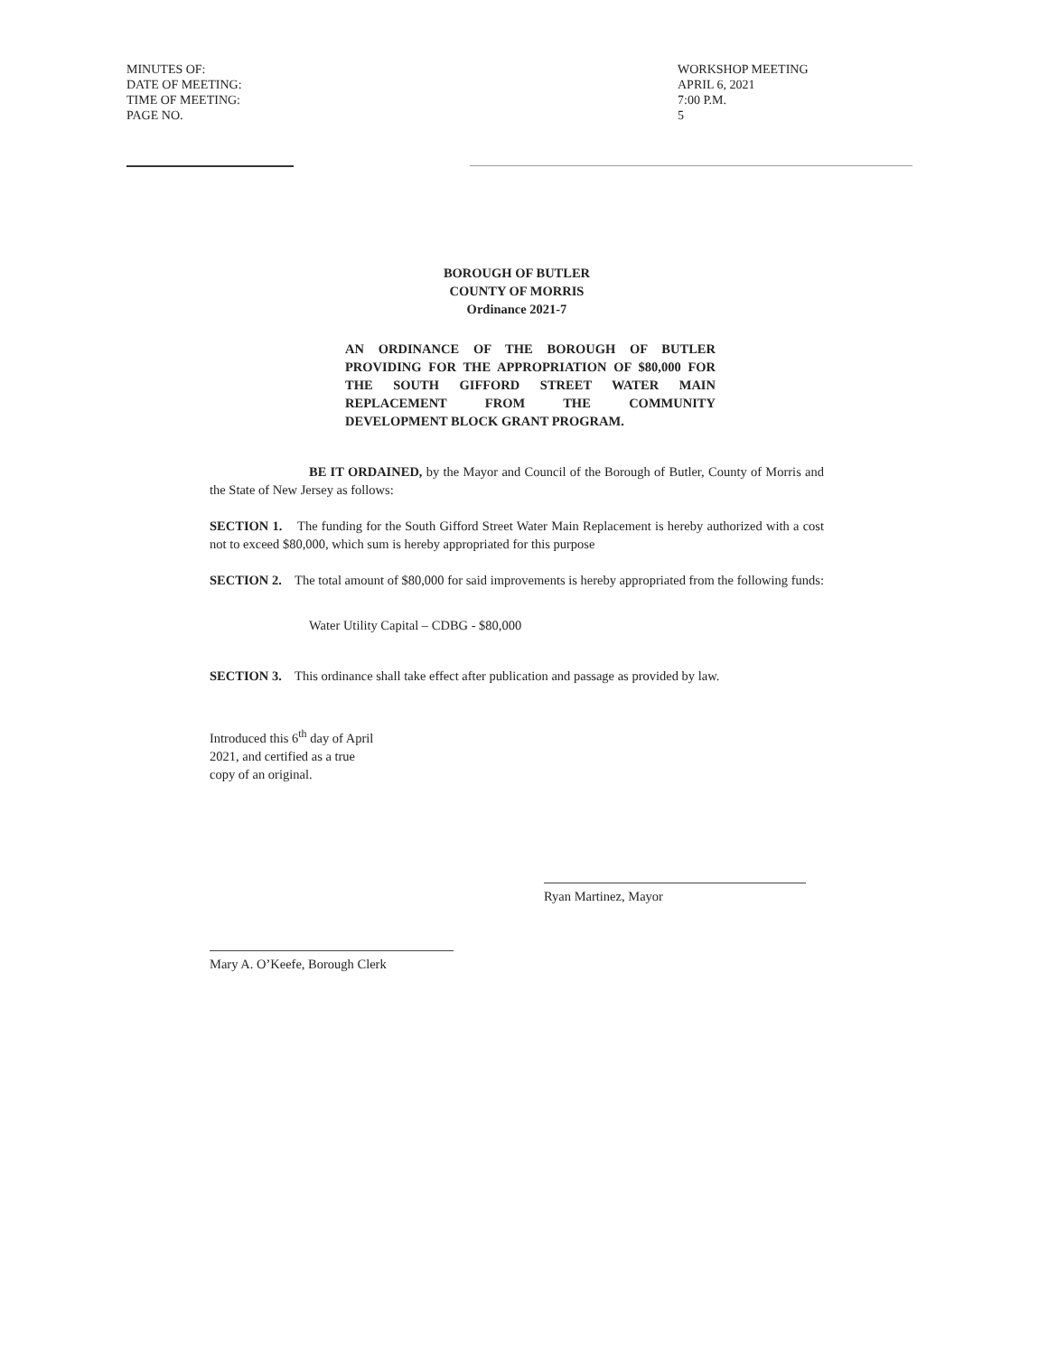MINUTES OF:
DATE OF MEETING:
TIME OF MEETING:
PAGE NO.
WORKSHOP MEETING
APRIL 6, 2021
7:00 P.M.
5
BOROUGH OF BUTLER
COUNTY OF MORRIS
Ordinance 2021-7
AN ORDINANCE OF THE BOROUGH OF BUTLER PROVIDING FOR THE APPROPRIATION OF $80,000 FOR THE SOUTH GIFFORD STREET WATER MAIN REPLACEMENT FROM THE COMMUNITY DEVELOPMENT BLOCK GRANT PROGRAM.
BE IT ORDAINED, by the Mayor and Council of the Borough of Butler, County of Morris and the State of New Jersey as follows:
SECTION 1. The funding for the South Gifford Street Water Main Replacement is hereby authorized with a cost not to exceed $80,000, which sum is hereby appropriated for this purpose
SECTION 2. The total amount of $80,000 for said improvements is hereby appropriated from the following funds:
Water Utility Capital – CDBG - $80,000
SECTION 3. This ordinance shall take effect after publication and passage as provided by law.
Introduced this 6<sup>th</sup> day of April
2021, and certified as a true
copy of an original.
Ryan Martinez, Mayor
Mary A. O’Keefe, Borough Clerk